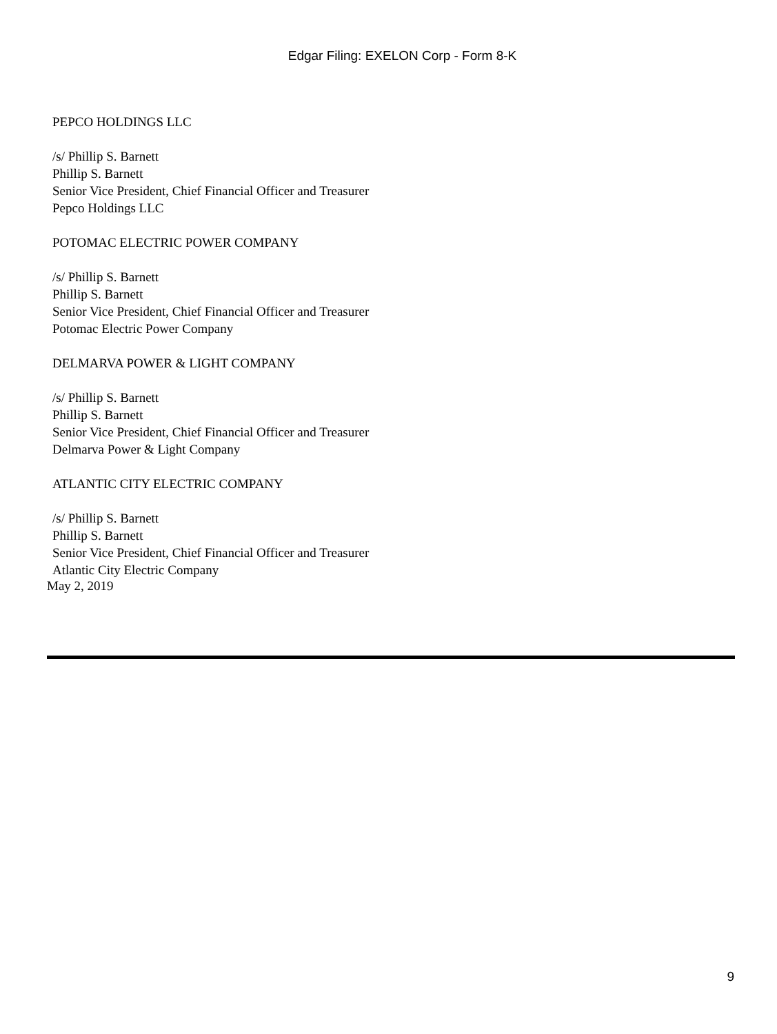Edgar Filing: EXELON Corp - Form 8-K
PEPCO HOLDINGS LLC
/s/ Phillip S. Barnett
Phillip S. Barnett
Senior Vice President, Chief Financial Officer and Treasurer
Pepco Holdings LLC
POTOMAC ELECTRIC POWER COMPANY
/s/ Phillip S. Barnett
Phillip S. Barnett
Senior Vice President, Chief Financial Officer and Treasurer
Potomac Electric Power Company
DELMARVA POWER & LIGHT COMPANY
/s/ Phillip S. Barnett
Phillip S. Barnett
Senior Vice President, Chief Financial Officer and Treasurer
Delmarva Power & Light Company
ATLANTIC CITY ELECTRIC COMPANY
/s/ Phillip S. Barnett
Phillip S. Barnett
Senior Vice President, Chief Financial Officer and Treasurer
Atlantic City Electric Company
May 2, 2019
9